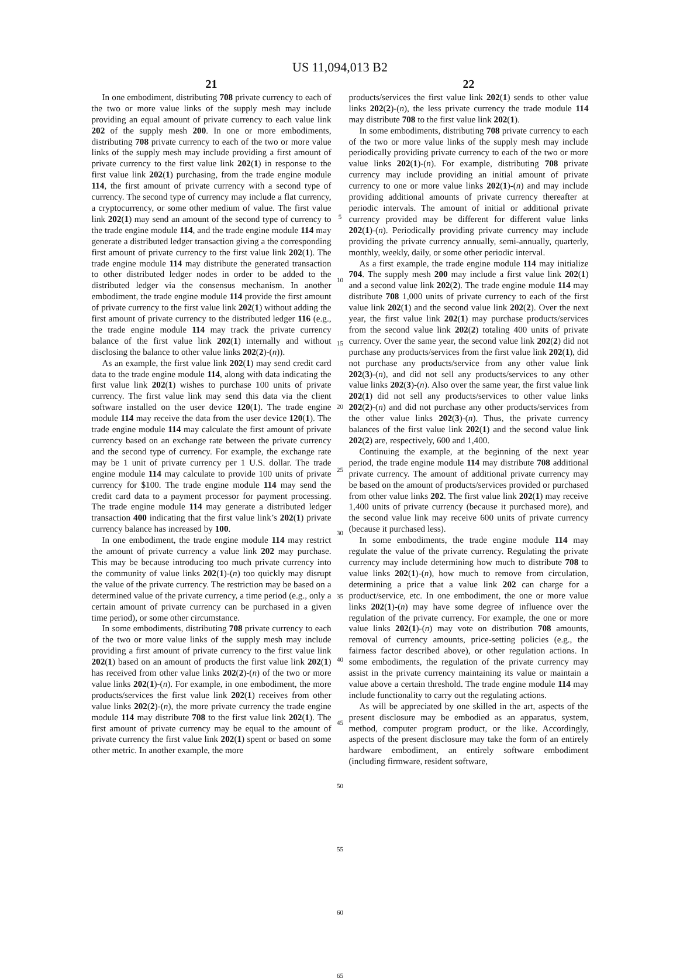US 11,094,013 B2
21
In one embodiment, distributing 708 private currency to each of the two or more value links of the supply mesh may include providing an equal amount of private currency to each value link 202 of the supply mesh 200. In one or more embodiments, distributing 708 private currency to each of the two or more value links of the supply mesh may include providing a first amount of private currency to the first value link 202(1) in response to the first value link 202(1) purchasing, from the trade engine module 114, the first amount of private currency with a second type of currency. The second type of currency may include a flat currency, a cryptocurrency, or some other medium of value. The first value link 202(1) may send an amount of the second type of currency to the trade engine module 114, and the trade engine module 114 may generate a distributed ledger transaction giving a the corresponding first amount of private currency to the first value link 202(1). The trade engine module 114 may distribute the generated transaction to other distributed ledger nodes in order to be added to the distributed ledger via the consensus mechanism. In another embodiment, the trade engine module 114 provide the first amount of private currency to the first value link 202(1) without adding the first amount of private currency to the distributed ledger 116 (e.g., the trade engine module 114 may track the private currency balance of the first value link 202(1) internally and without disclosing the balance to other value links 202(2)-(n)).
As an example, the first value link 202(1) may send credit card data to the trade engine module 114, along with data indicating the first value link 202(1) wishes to purchase 100 units of private currency. The first value link may send this data via the client software installed on the user device 120(1). The trade engine module 114 may receive the data from the user device 120(1). The trade engine module 114 may calculate the first amount of private currency based on an exchange rate between the private currency and the second type of currency. For example, the exchange rate may be 1 unit of private currency per 1 U.S. dollar. The trade engine module 114 may calculate to provide 100 units of private currency for $100. The trade engine module 114 may send the credit card data to a payment processor for payment processing. The trade engine module 114 may generate a distributed ledger transaction 400 indicating that the first value link’s 202(1) private currency balance has increased by 100.
In one embodiment, the trade engine module 114 may restrict the amount of private currency a value link 202 may purchase. This may be because introducing too much private currency into the community of value links 202(1)-(n) too quickly may disrupt the value of the private currency. The restriction may be based on a determined value of the private currency, a time period (e.g., only a certain amount of private currency can be purchased in a given time period), or some other circumstance.
In some embodiments, distributing 708 private currency to each of the two or more value links of the supply mesh may include providing a first amount of private currency to the first value link 202(1) based on an amount of products the first value link 202(1) has received from other value links 202(2)-(n) of the two or more value links 202(1)-(n). For example, in one embodiment, the more products/services the first value link 202(1) receives from other value links 202(2)-(n), the more private currency the trade engine module 114 may distribute 708 to the first value link 202(1). The first amount of private currency may be equal to the amount of private currency the first value link 202(1) spent or based on some other metric. In another example, the more
5
10
15
20
25
30
35
40
45
50
55
60
65
22
products/services the first value link 202(1) sends to other value links 202(2)-(n), the less private currency the trade module 114 may distribute 708 to the first value link 202(1).
In some embodiments, distributing 708 private currency to each of the two or more value links of the supply mesh may include periodically providing private currency to each of the two or more value links 202(1)-(n). For example, distributing 708 private currency may include providing an initial amount of private currency to one or more value links 202(1)-(n) and may include providing additional amounts of private currency thereafter at periodic intervals. The amount of initial or additional private currency provided may be different for different value links 202(1)-(n). Periodically providing private currency may include providing the private currency annually, semi-annually, quarterly, monthly, weekly, daily, or some other periodic interval.
As a first example, the trade engine module 114 may initialize 704. The supply mesh 200 may include a first value link 202(1) and a second value link 202(2). The trade engine module 114 may distribute 708 1,000 units of private currency to each of the first value link 202(1) and the second value link 202(2). Over the next year, the first value link 202(1) may purchase products/services from the second value link 202(2) totaling 400 units of private currency. Over the same year, the second value link 202(2) did not purchase any products/services from the first value link 202(1), did not purchase any products/service from any other value link 202(3)-(n), and did not sell any products/services to any other value links 202(3)-(n). Also over the same year, the first value link 202(1) did not sell any products/services to other value links 202(2)-(n) and did not purchase any other products/services from the other value links 202(3)-(n). Thus, the private currency balances of the first value link 202(1) and the second value link 202(2) are, respectively, 600 and 1,400.
Continuing the example, at the beginning of the next year period, the trade engine module 114 may distribute 708 additional private currency. The amount of additional private currency may be based on the amount of products/services provided or purchased from other value links 202. The first value link 202(1) may receive 1,400 units of private currency (because it purchased more), and the second value link may receive 600 units of private currency (because it purchased less).
In some embodiments, the trade engine module 114 may regulate the value of the private currency. Regulating the private currency may include determining how much to distribute 708 to value links 202(1)-(n), how much to remove from circulation, determining a price that a value link 202 can charge for a product/service, etc. In one embodiment, the one or more value links 202(1)-(n) may have some degree of influence over the regulation of the private currency. For example, the one or more value links 202(1)-(n) may vote on distribution 708 amounts, removal of currency amounts, price-setting policies (e.g., the fairness factor described above), or other regulation actions. In some embodiments, the regulation of the private currency may assist in the private currency maintaining its value or maintain a value above a certain threshold. The trade engine module 114 may include functionality to carry out the regulating actions.
As will be appreciated by one skilled in the art, aspects of the present disclosure may be embodied as an apparatus, system, method, computer program product, or the like. Accordingly, aspects of the present disclosure may take the form of an entirely hardware embodiment, an entirely software embodiment (including firmware, resident software,